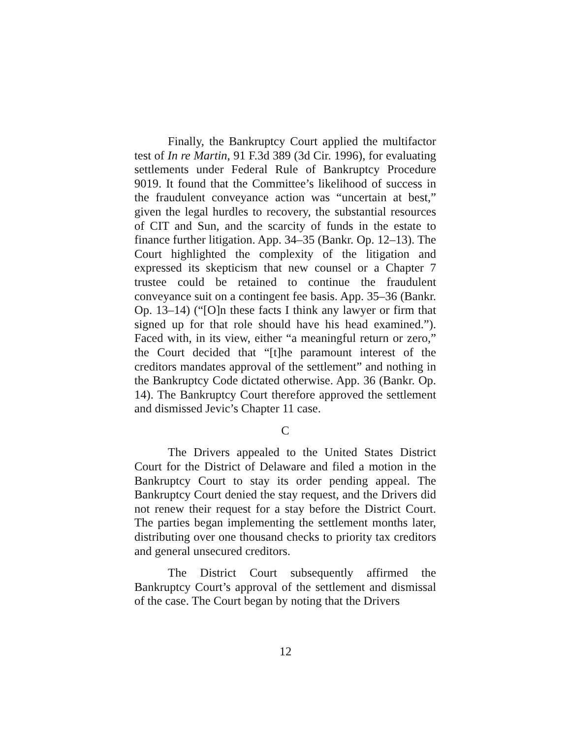Finally, the Bankruptcy Court applied the multifactor test of In re Martin, 91 F.3d 389 (3d Cir. 1996), for evaluating settlements under Federal Rule of Bankruptcy Procedure 9019. It found that the Committee’s likelihood of success in the fraudulent conveyance action was “uncertain at best,” given the legal hurdles to recovery, the substantial resources of CIT and Sun, and the scarcity of funds in the estate to finance further litigation. App. 34–35 (Bankr. Op. 12–13). The Court highlighted the complexity of the litigation and expressed its skepticism that new counsel or a Chapter 7 trustee could be retained to continue the fraudulent conveyance suit on a contingent fee basis. App. 35–36 (Bankr. Op. 13–14) (“[O]n these facts I think any lawyer or firm that signed up for that role should have his head examined.”). Faced with, in its view, either “a meaningful return or zero,” the Court decided that “[t]he paramount interest of the creditors mandates approval of the settlement” and nothing in the Bankruptcy Code dictated otherwise. App. 36 (Bankr. Op. 14). The Bankruptcy Court therefore approved the settlement and dismissed Jevic’s Chapter 11 case.
C
The Drivers appealed to the United States District Court for the District of Delaware and filed a motion in the Bankruptcy Court to stay its order pending appeal. The Bankruptcy Court denied the stay request, and the Drivers did not renew their request for a stay before the District Court. The parties began implementing the settlement months later, distributing over one thousand checks to priority tax creditors and general unsecured creditors.
The District Court subsequently affirmed the Bankruptcy Court’s approval of the settlement and dismissal of the case. The Court began by noting that the Drivers
12